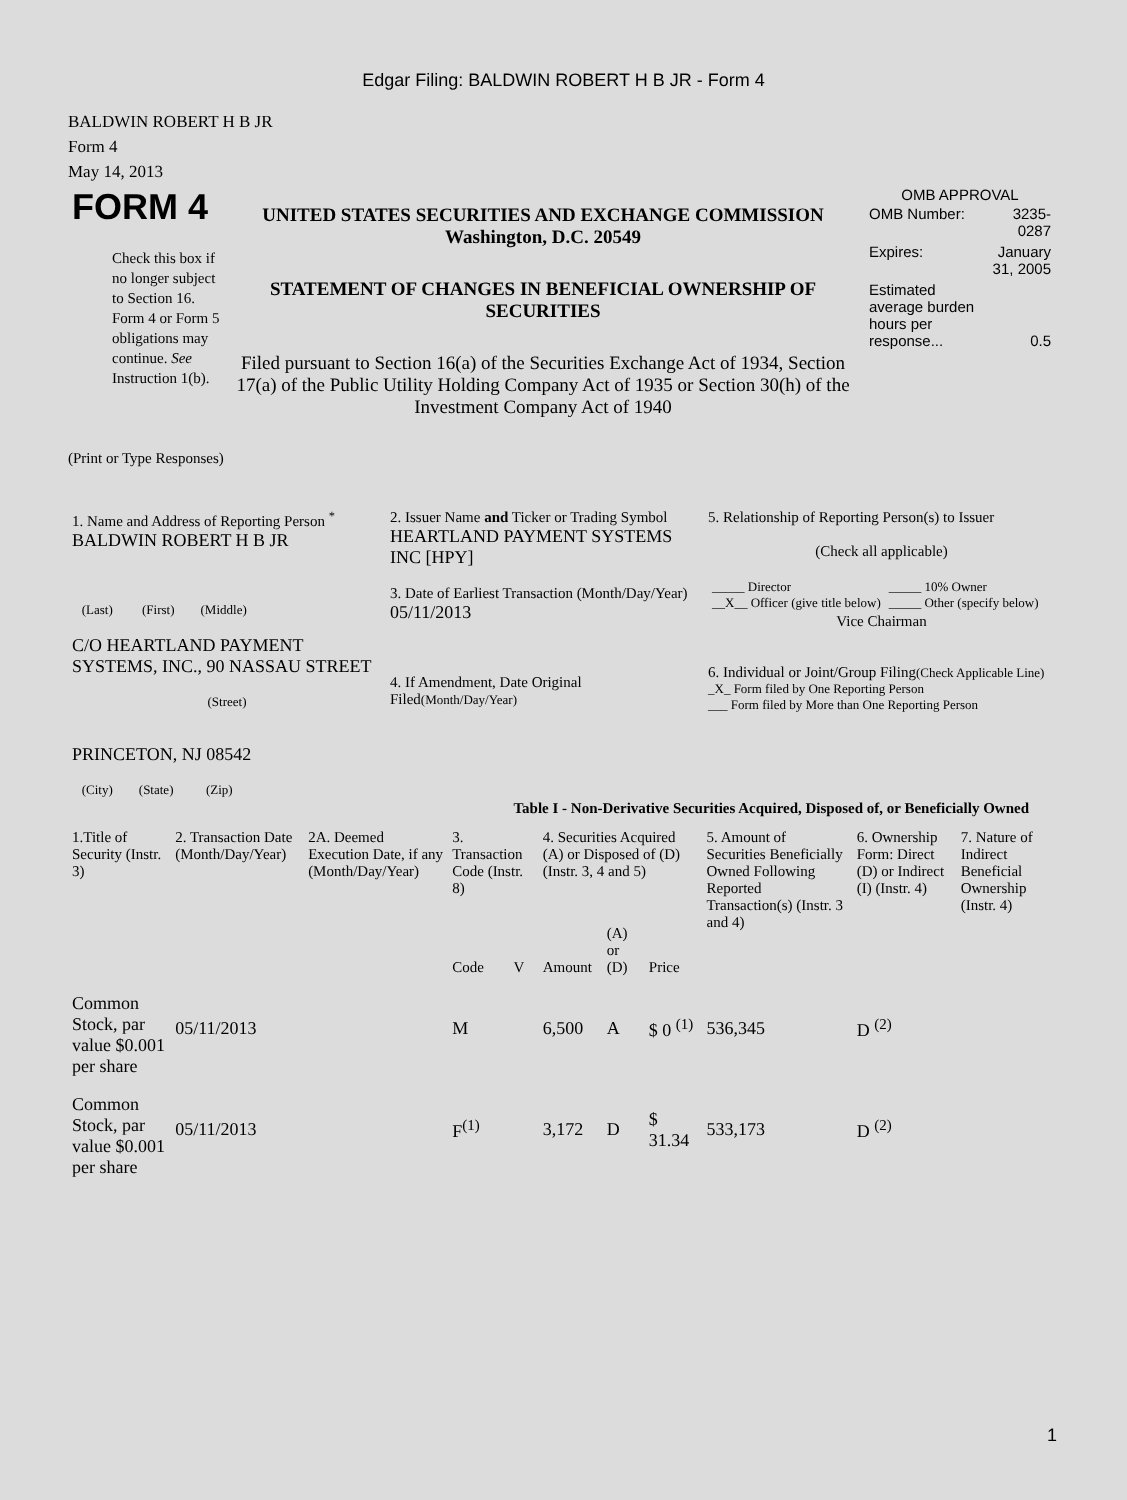Edgar Filing: BALDWIN ROBERT H B JR - Form 4
BALDWIN ROBERT H B JR
Form 4
May 14, 2013
| FORM 4 Check this box if no longer subject to Section 16. Form 4 or Form 5 obligations may continue. See Instruction 1(b). | UNITED STATES SECURITIES AND EXCHANGE COMMISSION Washington, D.C. 20549 STATEMENT OF CHANGES IN BENEFICIAL OWNERSHIP OF SECURITIES Filed pursuant to Section 16(a) of the Securities Exchange Act of 1934, Section 17(a) of the Public Utility Holding Company Act of 1935 or Section 30(h) of the Investment Company Act of 1940 | OMB APPROVAL / OMB Number: / 3235-0287 / / Expires: / January 31, 2005 / / Estimated average burden hours per response... / 0.5 / |
(Print or Type Responses)
| 1. Name and Address of Reporting Person <sup>*</sup> BALDWIN ROBERT H B JR (Last) (First) (Middle) C/O HEARTLAND PAYMENT SYSTEMS, INC., 90 NASSAU STREET (Street) PRINCETON, NJ 08542 (City) (State) (Zip) | 2. Issuer Name and Ticker or Trading Symbol HEARTLAND PAYMENT SYSTEMS INC [HPY] 3. Date of Earliest Transaction (Month/Day/Year) 05/11/2013 4. If Amendment, Date Original Filed (Month/Day/Year) | 5. Relationship of Reporting Person(s) to Issuer (Check all applicable) / _____ Director __X__ Officer (give title below) / _____ 10% Owner _____ Other (specify below) / Vice Chairman 6. Individual or Joint/Group Filing (Check Applicable Line) _X_ Form filed by One Reporting Person ___ Form filed by More than One Reporting Person |
Table I - Non-Derivative Securities Acquired, Disposed of, or Beneficially Owned
| 1.Title of Security (Instr. 3) | 2. Transaction Date (Month/Day/Year) | 2A. Deemed Execution Date, if any (Month/Day/Year) | 3. Transaction Code (Instr. 8) | | 4. Securities Acquired (A) or Disposed of (D) (Instr. 3, 4 and 5) | | | 5. Amount of Securities Beneficially Owned Following Reported Transaction(s) (Instr. 3 and 4) | 6. Ownership Form: Direct (D) or Indirect (I) (Instr. 4) | 7. Nature of Indirect Beneficial Ownership (Instr. 4) |
| --- | --- | --- | --- | --- | --- | --- | --- | --- | --- | --- |
| | | | Code | V | Amount | (A) or (D) | Price | | | |
| Common Stock, par value $0.001 per share | 05/11/2013 | | M | | 6,500 | A | $ 0 <sup>(1)</sup> | 536,345 | D <sup>(2)</sup> | |
| Common Stock, par value $0.001 per share | 05/11/2013 | | F<sup>(1)</sup> | | 3,172 | D | $ 31.34 | 533,173 | D <sup>(2)</sup> | |
1